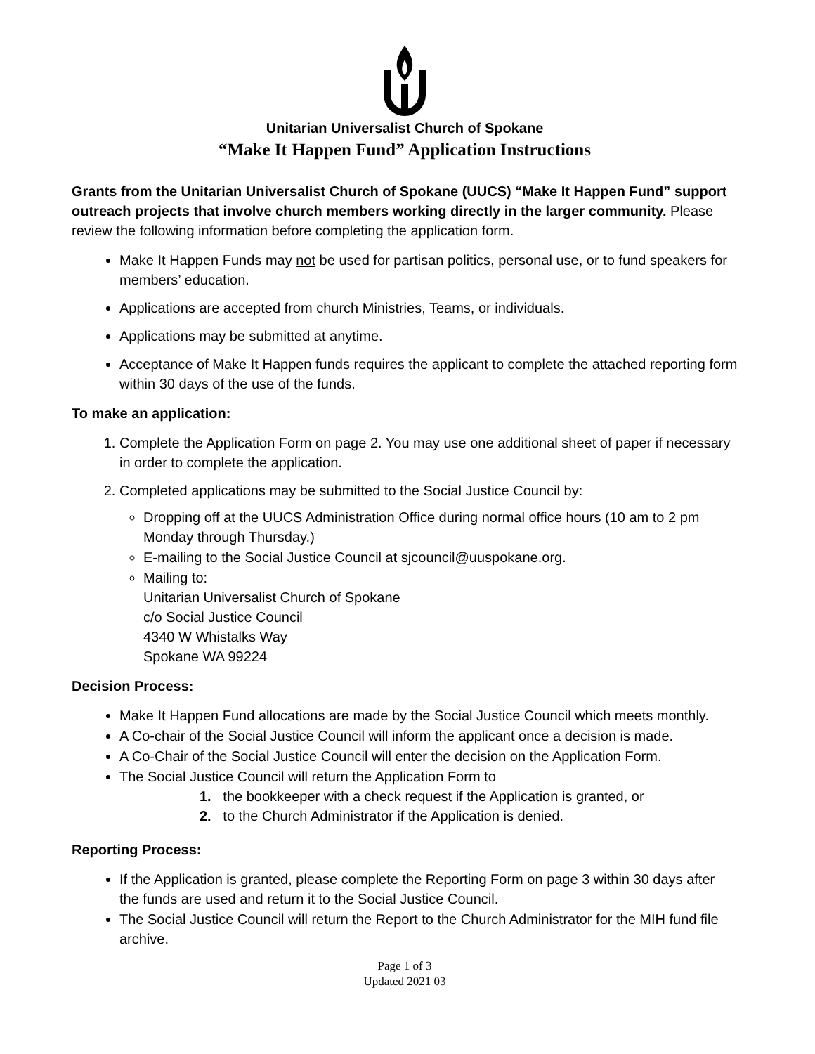Unitarian Universalist Church of Spokane
“Make It Happen Fund” Application Instructions
Grants from the Unitarian Universalist Church of Spokane (UUCS) “Make It Happen Fund” support outreach projects that involve church members working directly in the larger community. Please review the following information before completing the application form.
Make It Happen Funds may not be used for partisan politics, personal use, or to fund speakers for members’ education.
Applications are accepted from church Ministries, Teams, or individuals.
Applications may be submitted at anytime.
Acceptance of Make It Happen funds requires the applicant to complete the attached reporting form within 30 days of the use of the funds.
To make an application:
1. Complete the Application Form on page 2. You may use one additional sheet of paper if necessary in order to complete the application.
2. Completed applications may be submitted to the Social Justice Council by:
Dropping off at the UUCS Administration Office during normal office hours (10 am to 2 pm Monday through Thursday.)
E-mailing to the Social Justice Council at sjcouncil@uuspokane.org.
Mailing to:
Unitarian Universalist Church of Spokane
c/o Social Justice Council
4340 W Whistalks Way
Spokane WA 99224
Decision Process:
Make It Happen Fund allocations are made by the Social Justice Council which meets monthly.
A Co-chair of the Social Justice Council will inform the applicant once a decision is made.
A Co-Chair of the Social Justice Council will enter the decision on the Application Form.
The Social Justice Council will return the Application Form to
1. the bookkeeper with a check request if the Application is granted, or
2. to the Church Administrator if the Application is denied.
Reporting Process:
If the Application is granted, please complete the Reporting Form on page 3 within 30 days after the funds are used and return it to the Social Justice Council.
The Social Justice Council will return the Report to the Church Administrator for the MIH fund file archive.
Page 1 of 3
Updated 2021 03